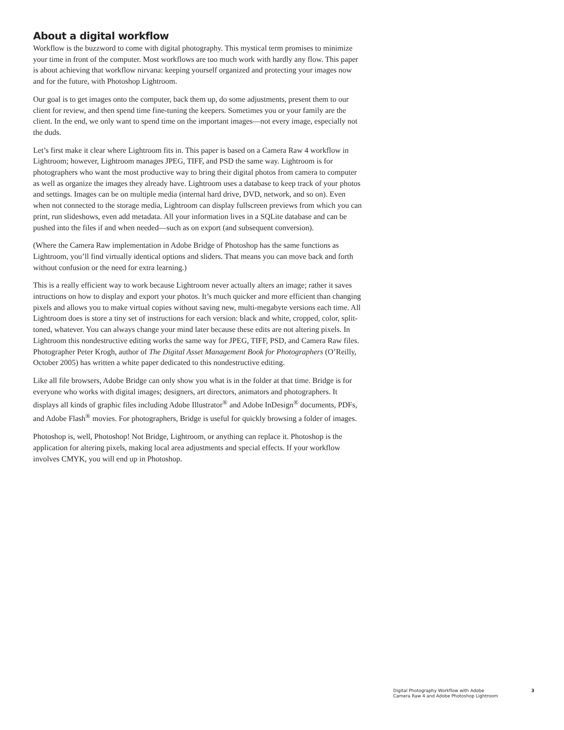About a digital workflow
Workflow is the buzzword to come with digital photography. This mystical term promises to minimize your time in front of the computer. Most workflows are too much work with hardly any flow. This paper is about achieving that workflow nirvana: keeping yourself organized and protecting your images now and for the future, with Photoshop Lightroom.
Our goal is to get images onto the computer, back them up, do some adjustments, present them to our client for review, and then spend time fine-tuning the keepers. Sometimes you or your family are the client. In the end, we only want to spend time on the important images—not every image, especially not the duds.
Let’s first make it clear where Lightroom fits in. This paper is based on a Camera Raw 4 workflow in Lightroom; however, Lightroom manages JPEG, TIFF, and PSD the same way. Lightroom is for photographers who want the most productive way to bring their digital photos from camera to computer as well as organize the images they already have. Lightroom uses a database to keep track of your photos and settings. Images can be on multiple media (internal hard drive, DVD, network, and so on). Even when not connected to the storage media, Lightroom can display fullscreen previews from which you can print, run slideshows, even add metadata. All your information lives in a SQLite database and can be pushed into the files if and when needed—such as on export (and subsequent conversion).
(Where the Camera Raw implementation in Adobe Bridge of Photoshop has the same functions as Lightroom, you’ll find virtually identical options and sliders. That means you can move back and forth without confusion or the need for extra learning.)
This is a really efficient way to work because Lightroom never actually alters an image; rather it saves intructions on how to display and export your photos. It’s much quicker and more efficient than changing pixels and allows you to make virtual copies without saving new, multi-megabyte versions each time. All Lightroom does is store a tiny set of instructions for each version: black and white, cropped, color, split-toned, whatever. You can always change your mind later because these edits are not altering pixels. In Lightroom this nondestructive editing works the same way for JPEG, TIFF, PSD, and Camera Raw files. Photographer Peter Krogh, author of The Digital Asset Management Book for Photographers (O’Reilly, October 2005) has written a white paper dedicated to this nondestructive editing.
Like all file browsers, Adobe Bridge can only show you what is in the folder at that time. Bridge is for everyone who works with digital images; designers, art directors, animators and photographers. It displays all kinds of graphic files including Adobe Illustrator<sup>®</sup> and Adobe InDesign<sup>®</sup> documents, PDFs, and Adobe Flash<sup>®</sup> movies. For photographers, Bridge is useful for quickly browsing a folder of images.
Photoshop is, well, Photoshop! Not Bridge, Lightroom, or anything can replace it. Photoshop is the application for altering pixels, making local area adjustments and special effects. If your workflow involves CMYK, you will end up in Photoshop.
Digital Photography Workflow with Adobe
Camera Raw 4 and Adobe Photoshop Lightroom
3